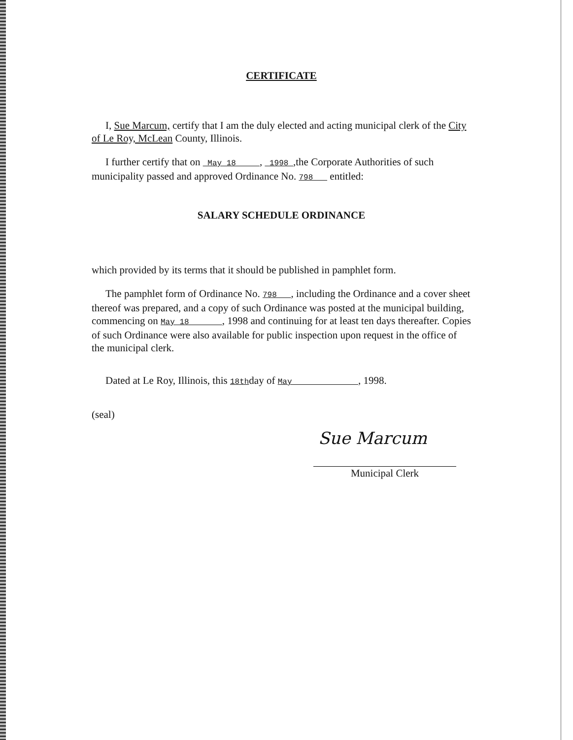CERTIFICATE
I, Sue Marcum, certify that I am the duly elected and acting municipal clerk of the City of Le Roy, McLean County, Illinois.
I further certify that on May 18 , 1998 ,the Corporate Authorities of such municipality passed and approved Ordinance No. 798 entitled:
SALARY SCHEDULE ORDINANCE
which provided by its terms that it should be published in pamphlet form.
The pamphlet form of Ordinance No. 798 , including the Ordinance and a cover sheet thereof was prepared, and a copy of such Ordinance was posted at the municipal building, commencing on May 18 , 1998 and continuing for at least ten days thereafter. Copies of such Ordinance were also available for public inspection upon request in the office of the municipal clerk.
Dated at Le Roy, Illinois, this 18thday of May , 1998.
(seal)
Sue Marcum
Municipal Clerk